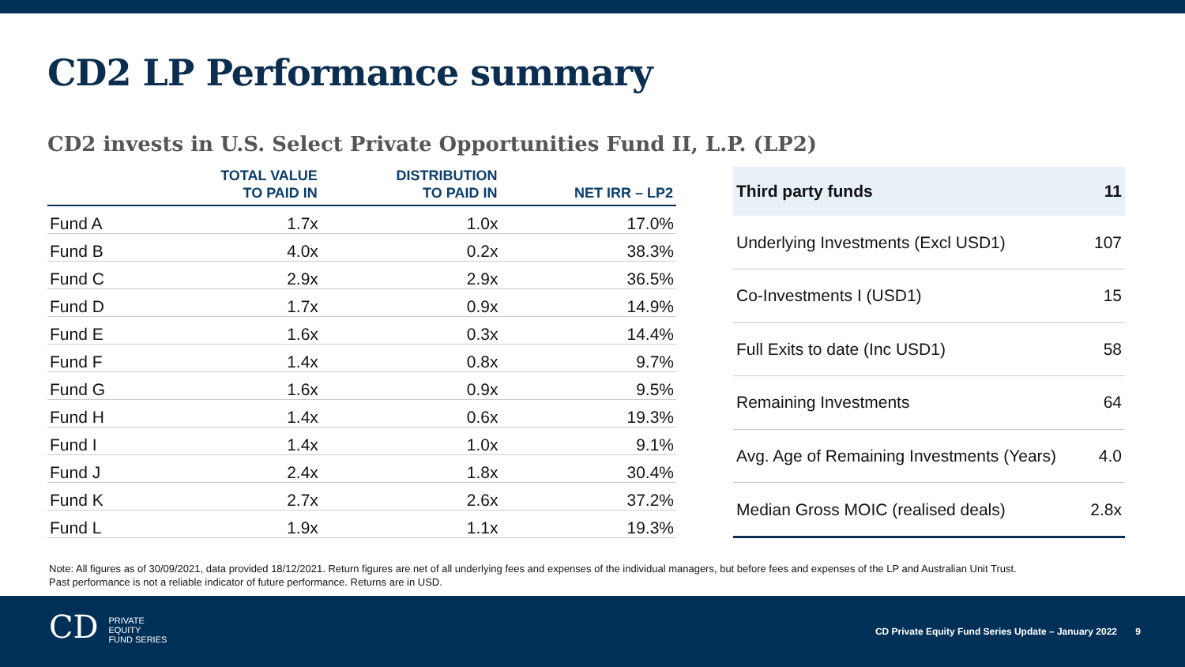CD2 LP Performance summary
CD2 invests in U.S. Select Private Opportunities Fund II, L.P. (LP2)
| | TOTAL VALUE TO PAID IN | DISTRIBUTION TO PAID IN | NET IRR – LP2 |
| --- | --- | --- | --- |
| Fund A | 1.7x | 1.0x | 17.0% |
| Fund B | 4.0x | 0.2x | 38.3% |
| Fund C | 2.9x | 2.9x | 36.5% |
| Fund D | 1.7x | 0.9x | 14.9% |
| Fund E | 1.6x | 0.3x | 14.4% |
| Fund F | 1.4x | 0.8x | 9.7% |
| Fund G | 1.6x | 0.9x | 9.5% |
| Fund H | 1.4x | 0.6x | 19.3% |
| Fund I | 1.4x | 1.0x | 9.1% |
| Fund J | 2.4x | 1.8x | 30.4% |
| Fund K | 2.7x | 2.6x | 37.2% |
| Fund L | 1.9x | 1.1x | 19.3% |
| Third party funds | 11 |
| --- | --- |
| Underlying Investments (Excl USD1) | 107 |
| Co-Investments I (USD1) | 15 |
| Full Exits to date (Inc USD1) | 58 |
| Remaining Investments | 64 |
| Avg. Age of Remaining Investments (Years) | 4.0 |
| Median Gross MOIC (realised deals) | 2.8x |
Note: All figures as of 30/09/2021, data provided 18/12/2021. Return figures are net of all underlying fees and expenses of the individual managers, but before fees and expenses of the LP and Australian Unit Trust.
Past performance is not a reliable indicator of future performance. Returns are in USD.
CD PRIVATE
EQUITY
FUND SERIES
CD Private Equity Fund Series Update – January 2022 9